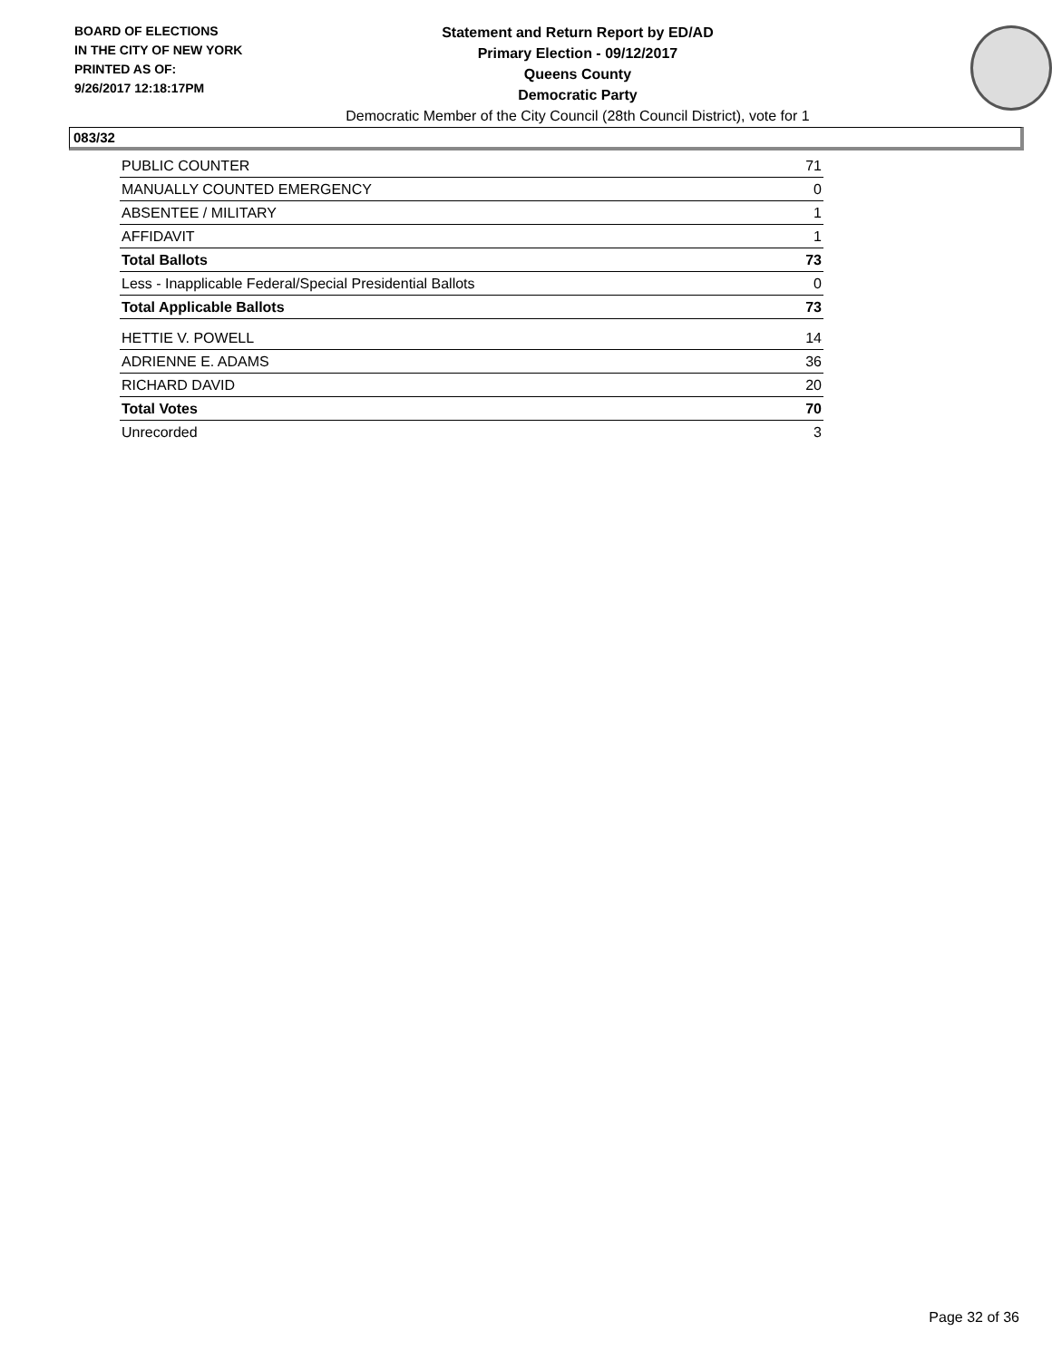BOARD OF ELECTIONS
IN THE CITY OF NEW YORK
PRINTED AS OF:
9/26/2017 12:18:17PM
Statement and Return Report by ED/AD
Primary Election - 09/12/2017
Queens County
Democratic Party
Democratic Member of the City Council (28th Council District), vote for 1
083/32
| PUBLIC COUNTER | 71 |
| MANUALLY COUNTED EMERGENCY | 0 |
| ABSENTEE / MILITARY | 1 |
| AFFIDAVIT | 1 |
| Total Ballots | 73 |
| Less - Inapplicable Federal/Special Presidential Ballots | 0 |
| Total Applicable Ballots | 73 |
| HETTIE V. POWELL | 14 |
| ADRIENNE E. ADAMS | 36 |
| RICHARD DAVID | 20 |
| Total Votes | 70 |
| Unrecorded | 3 |
Page 32 of 36